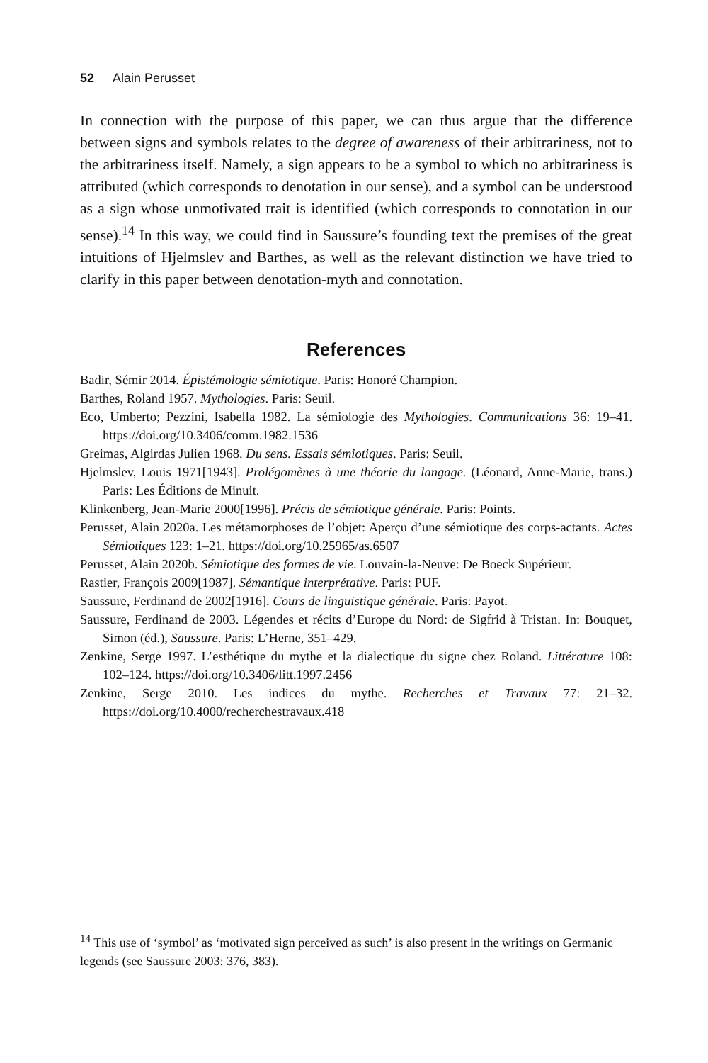52 Alain Perusset
In connection with the purpose of this paper, we can thus argue that the difference between signs and symbols relates to the degree of awareness of their arbitrariness, not to the arbitrariness itself. Namely, a sign appears to be a symbol to which no arbitrariness is attributed (which corresponds to denotation in our sense), and a symbol can be understood as a sign whose unmotivated trait is identified (which corresponds to connotation in our sense).<sup>14</sup> In this way, we could find in Saussure’s founding text the premises of the great intuitions of Hjelmslev and Barthes, as well as the relevant distinction we have tried to clarify in this paper between denotation-myth and connotation.
References
Badir, Sémir 2014. Épistémologie sémiotique. Paris: Honoré Champion.
Barthes, Roland 1957. Mythologies. Paris: Seuil.
Eco, Umberto; Pezzini, Isabella 1982. La sémiologie des Mythologies. Communications 36: 19–41. https://doi.org/10.3406/comm.1982.1536
Greimas, Algirdas Julien 1968. Du sens. Essais sémiotiques. Paris: Seuil.
Hjelmslev, Louis 1971[1943]. Prolégomènes à une théorie du langage. (Léonard, Anne-Marie, trans.) Paris: Les Éditions de Minuit.
Klinkenberg, Jean-Marie 2000[1996]. Précis de sémiotique générale. Paris: Points.
Perusset, Alain 2020a. Les métamorphoses de l’objet: Aperçu d’une sémiotique des corps-actants. Actes Sémiotiques 123: 1–21. https://doi.org/10.25965/as.6507
Perusset, Alain 2020b. Sémiotique des formes de vie. Louvain-la-Neuve: De Boeck Supérieur.
Rastier, François 2009[1987]. Sémantique interprétative. Paris: PUF.
Saussure, Ferdinand de 2002[1916]. Cours de linguistique générale. Paris: Payot.
Saussure, Ferdinand de 2003. Légendes et récits d’Europe du Nord: de Sigfrid à Tristan. In: Bouquet, Simon (éd.), Saussure. Paris: L’Herne, 351–429.
Zenkine, Serge 1997. L’esthétique du mythe et la dialectique du signe chez Roland. Littérature 108: 102–124. https://doi.org/10.3406/litt.1997.2456
Zenkine, Serge 2010. Les indices du mythe. Recherches et Travaux 77: 21–32. https://doi.org/10.4000/recherchestravaux.418
<sup>14</sup> This use of ‘symbol’ as ‘motivated sign perceived as such’ is also present in the writings on Germanic legends (see Saussure 2003: 376, 383).